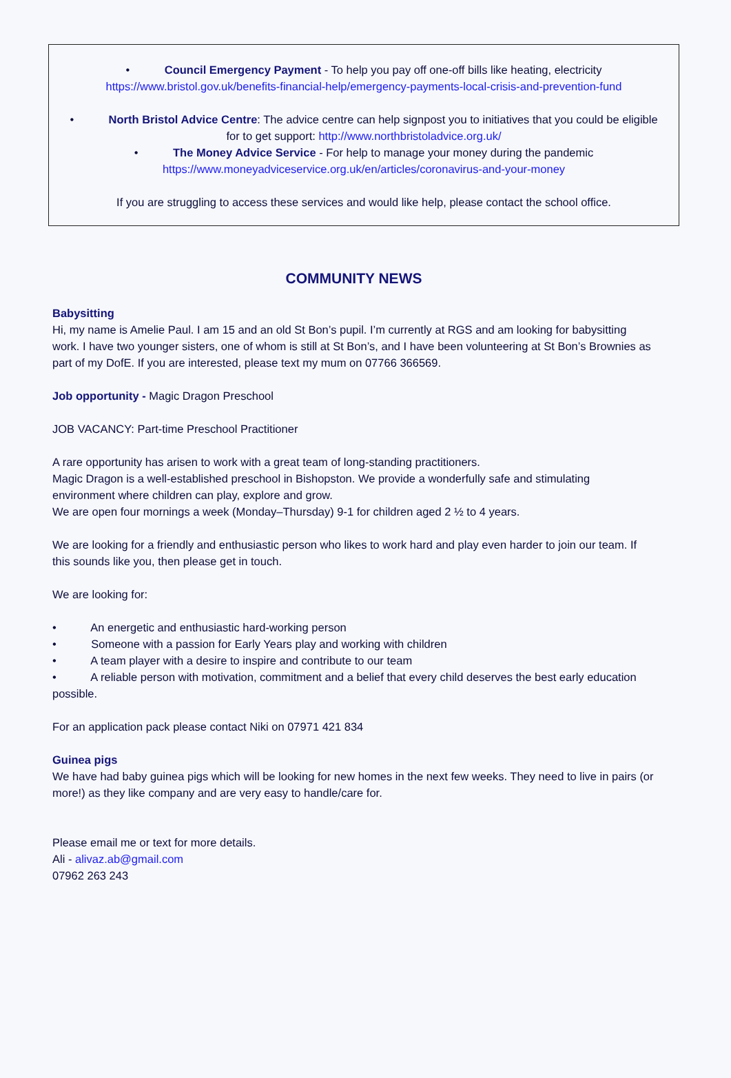• Council Emergency Payment - To help you pay off one-off bills like heating, electricity
https://www.bristol.gov.uk/benefits-financial-help/emergency-payments-local-crisis-and-prevention-fund
• North Bristol Advice Centre: The advice centre can help signpost you to initiatives that you could be eligible for to get support: http://www.northbristoladvice.org.uk/
• The Money Advice Service - For help to manage your money during the pandemic
https://www.moneyadviceservice.org.uk/en/articles/coronavirus-and-your-money
If you are struggling to access these services and would like help, please contact the school office.
COMMUNITY NEWS
Babysitting
Hi, my name is Amelie Paul. I am 15 and an old St Bon’s pupil. I’m currently at RGS and am looking for babysitting work. I have two younger sisters, one of whom is still at St Bon’s, and I have been volunteering at St Bon’s Brownies as part of my DofE. If you are interested, please text my mum on 07766 366569.
Job opportunity - Magic Dragon Preschool
JOB VACANCY: Part-time Preschool Practitioner
A rare opportunity has arisen to work with a great team of long-standing practitioners.
Magic Dragon is a well-established preschool in Bishopston. We provide a wonderfully safe and stimulating environment where children can play, explore and grow.
We are open four mornings a week (Monday–Thursday) 9-1 for children aged 2 ½ to 4 years.
We are looking for a friendly and enthusiastic person who likes to work hard and play even harder to join our team. If this sounds like you, then please get in touch.
We are looking for:
• An energetic and enthusiastic hard-working person
• Someone with a passion for Early Years play and working with children
• A team player with a desire to inspire and contribute to our team
• A reliable person with motivation, commitment and a belief that every child deserves the best early education possible.
For an application pack please contact Niki on 07971 421 834
Guinea pigs
We have had baby guinea pigs which will be looking for new homes in the next few weeks. They need to live in pairs (or more!) as they like company and are very easy to handle/care for.
Please email me or text for more details.
Ali - alivaz.ab@gmail.com
07962 263 243